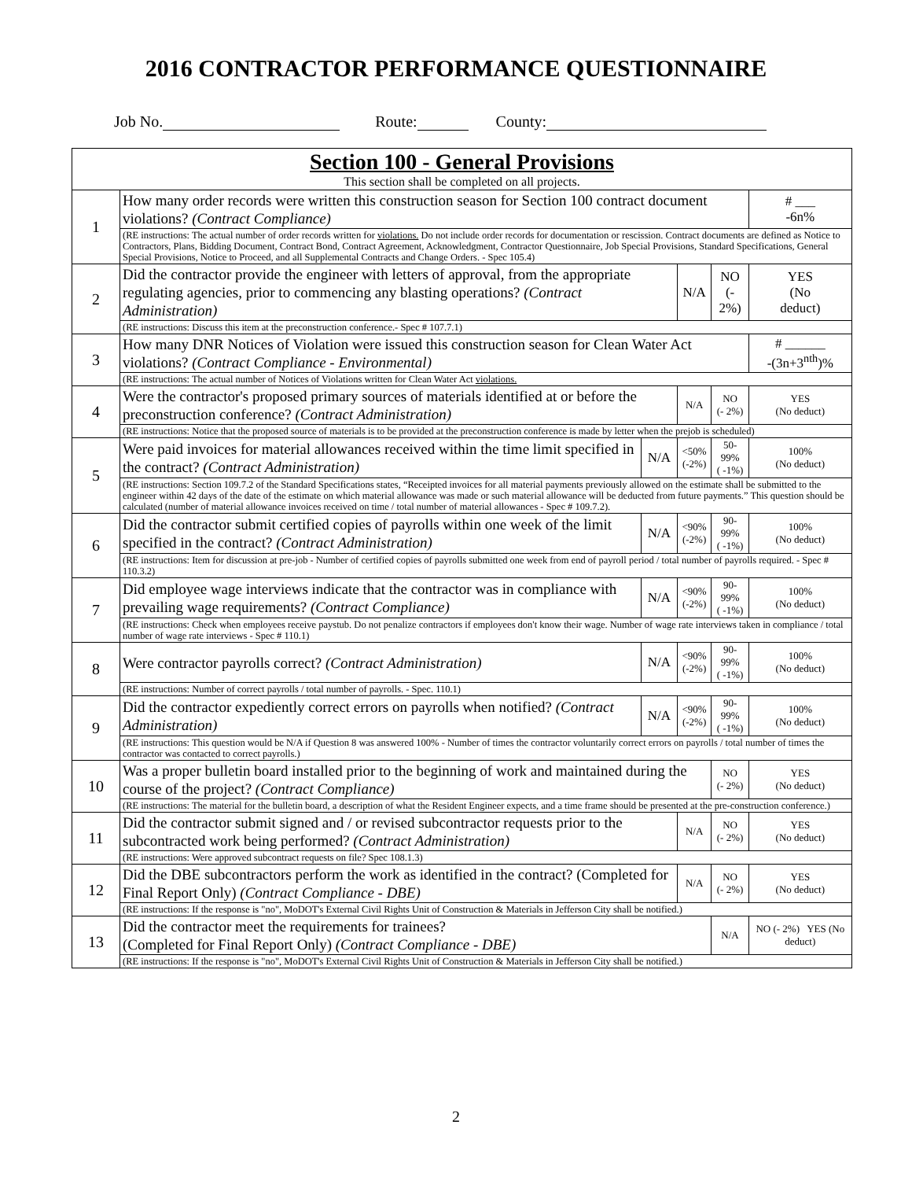2016 CONTRACTOR PERFORMANCE QUESTIONNAIRE
Job No. Route: County:
| Section 100 - General Provisions This section shall be completed on all projects. | | | | | |
| 1 | How many order records were written this construction season for Section 100 contract document violations? (Contract Compliance) | | | | # ___ -6n% |
| | (RE instructions: The actual number of order records written for violations. Do not include order records for documentation or rescission. Contract documents are defined as Notice to Contractors, Plans, Bidding Document, Contract Bond, Contract Agreement, Acknowledgment, Contractor Questionnaire, Job Special Provisions, Standard Specifications, General Special Provisions, Notice to Proceed, and all Supplemental Contracts and Change Orders. - Spec 105.4) | | | | |
| 2 | Did the contractor provide the engineer with letters of approval, from the appropriate regulating agencies, prior to commencing any blasting operations? (Contract Administration) | | N/A | NO (- 2%) | YES (No deduct) |
| | (RE instructions: Discuss this item at the preconstruction conference.- Spec # 107.7.1) | | | | |
| 3 | How many DNR Notices of Violation were issued this construction season for Clean Water Act violations? (Contract Compliance - Environmental) | | | | # ______ -(3n+3<sup>nth</sup>)% |
| | (RE instructions: The actual number of Notices of Violations written for Clean Water Act violations. | | | | |
| 4 | Were the contractor's proposed primary sources of materials identified at or before the preconstruction conference? (Contract Administration) | | N/A | NO (- 2%) | YES (No deduct) |
| | (RE instructions: Notice that the proposed source of materials is to be provided at the preconstruction conference is made by letter when the prejob is scheduled) | | | | |
| 5 | Were paid invoices for material allowances received within the time limit specified in the contract? (Contract Administration) | N/A | <50% (-2%) | 50-99% ( -1%) | 100% (No deduct) |
| | (RE instructions: Section 109.7.2 of the Standard Specifications states, “Receipted invoices for all material payments previously allowed on the estimate shall be submitted to the engineer within 42 days of the date of the estimate on which material allowance was made or such material allowance will be deducted from future payments.” This question should be calculated (number of material allowance invoices received on time / total number of material allowances - Spec # 109.7.2). | | | | |
| 6 | Did the contractor submit certified copies of payrolls within one week of the limit specified in the contract? (Contract Administration) | N/A | <90% (-2%) | 90-99% ( -1%) | 100% (No deduct) |
| | (RE instructions: Item for discussion at pre-job - Number of certified copies of payrolls submitted one week from end of payroll period / total number of payrolls required. - Spec # 110.3.2) | | | | |
| 7 | Did employee wage interviews indicate that the contractor was in compliance with prevailing wage requirements? (Contract Compliance) | N/A | <90% (-2%) | 90-99% ( -1%) | 100% (No deduct) |
| | (RE instructions: Check when employees receive paystub. Do not penalize contractors if employees don't know their wage. Number of wage rate interviews taken in compliance / total number of wage rate interviews - Spec # 110.1) | | | | |
| 8 | Were contractor payrolls correct? (Contract Administration) | N/A | <90% (-2%) | 90-99% ( -1%) | 100% (No deduct) |
| | (RE instructions: Number of correct payrolls / total number of payrolls. - Spec. 110.1) | | | | |
| 9 | Did the contractor expediently correct errors on payrolls when notified? (Contract Administration) | N/A | <90% (-2%) | 90-99% ( -1%) | 100% (No deduct) |
| | (RE instructions: This question would be N/A if Question 8 was answered 100% - Number of times the contractor voluntarily correct errors on payrolls / total number of times the contractor was contacted to correct payrolls.) | | | | |
| 10 | Was a proper bulletin board installed prior to the beginning of work and maintained during the course of the project? (Contract Compliance) | | | NO (- 2%) | YES (No deduct) |
| | (RE instructions: The material for the bulletin board, a description of what the Resident Engineer expects, and a time frame should be presented at the pre-construction conference.) | | | | |
| 11 | Did the contractor submit signed and / or revised subcontractor requests prior to the subcontracted work being performed? (Contract Administration) | | N/A | NO (- 2%) | YES (No deduct) |
| | (RE instructions: Were approved subcontract requests on file? Spec 108.1.3) | | | | |
| 12 | Did the DBE subcontractors perform the work as identified in the contract? (Completed for Final Report Only) (Contract Compliance - DBE) | | N/A | NO (- 2%) | YES (No deduct) |
| | (RE instructions: If the response is "no", MoDOT's External Civil Rights Unit of Construction & Materials in Jefferson City shall be notified.) | | | | |
| 13 | Did the contractor meet the requirements for trainees? (Completed for Final Report Only) (Contract Compliance - DBE) | | | N/A | NO (- 2%) YES (No deduct) |
| | (RE instructions: If the response is "no", MoDOT's External Civil Rights Unit of Construction & Materials in Jefferson City shall be notified.) | | | | |
2